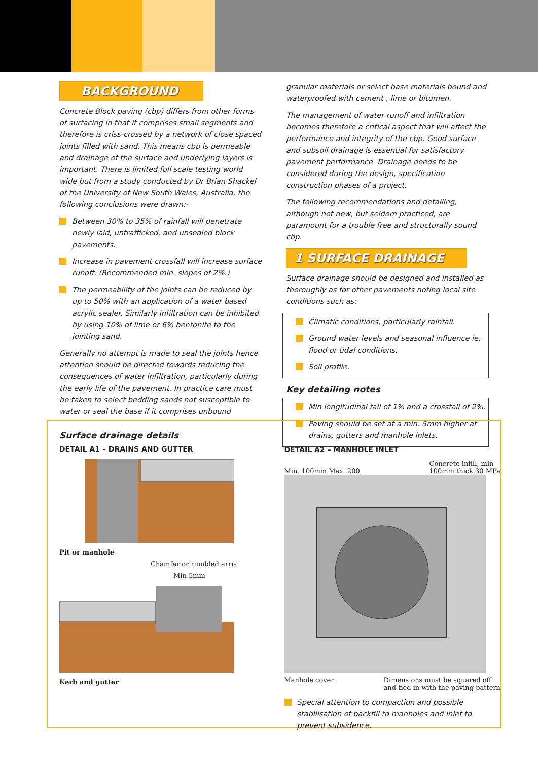BACKGROUND
Concrete Block paving (cbp) differs from other forms of surfacing in that it comprises small segments and therefore is criss-crossed by a network of close spaced joints filled with sand. This means cbp is permeable and drainage of the surface and underlying layers is important. There is limited full scale testing world wide but from a study conducted by Dr Brian Shackel of the University of New South Wales, Australia, the following conclusions were drawn:-
Between 30% to 35% of rainfall will penetrate newly laid, untrafficked, and unsealed block pavements.
Increase in pavement crossfall will increase surface runoff. (Recommended min. slopes of 2%.)
The permeability of the joints can be reduced by up to 50% with an application of a water based acrylic sealer. Similarly infiltration can be inhibited by using 10% of lime or 6% bentonite to the jointing sand.
Generally no attempt is made to seal the joints hence attention should be directed towards reducing the consequences of water infiltration, particularly during the early life of the pavement. In practice care must be taken to select bedding sands not susceptible to water or seal the base if it comprises unbound
granular materials or select base materials bound and waterproofed with cement , lime or bitumen.
The management of water runoff and infiltration becomes therefore a critical aspect that will affect the performance and integrity of the cbp. Good surface and subsoil drainage is essential for satisfactory pavement performance. Drainage needs to be considered during the design, specification construction phases of a project.
The following recommendations and detailing, although not new, but seldom practiced, are paramount for a trouble free and structurally sound cbp.
1 SURFACE DRAINAGE
Surface drainage should be designed and installed as thoroughly as for other pavements noting local site conditions such as:
Climatic conditions, particularly rainfall.
Ground water levels and seasonal influence ie. flood or tidal conditions.
Soil profile.
Key detailing notes
Min longitudinal fall of 1% and a crossfall of 2%.
Paving should be set at a min. 5mm higher at drains, gutters and manhole inlets.
Surface drainage details
DETAIL A1 – DRAINS AND GUTTER
Pit or manhole
Chamfer or rumbled arris
Min 5mm
Kerb and gutter
DETAIL A2 – MANHOLE INLET
Min. 100mm Max. 200 Concrete infill, min
100mm thick 30 MPa
Manhole cover Dimensions must be squared off
and tied in with the paving pattern
Special attention to compaction and possible stabilisation of backfill to manholes and inlet to prevent subsidence.